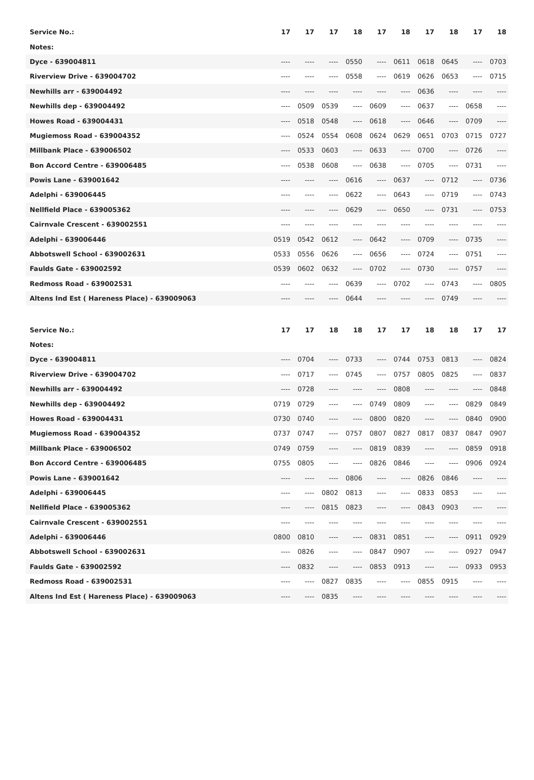| Service No.: | 17 | 17 | 17 | 18 | 17 | 18 | 17 | 18 | 17 | 18 |
| --- | --- | --- | --- | --- | --- | --- | --- | --- | --- | --- |
| Notes: | | | | | | | | | | |
| Dyce - 639004811 | ---- | ---- | ---- | 0550 | ---- | 0611 | 0618 | 0645 | ---- | 0703 |
| Riverview Drive - 639004702 | ---- | ---- | ---- | 0558 | ---- | 0619 | 0626 | 0653 | ---- | 0715 |
| Newhills arr - 639004492 | ---- | ---- | ---- | ---- | ---- | ---- | 0636 | ---- | ---- | ---- |
| Newhills dep - 639004492 | ---- | 0509 | 0539 | ---- | 0609 | ---- | 0637 | ---- | 0658 | ---- |
| Howes Road - 639004431 | ---- | 0518 | 0548 | ---- | 0618 | ---- | 0646 | ---- | 0709 | ---- |
| Mugiemoss Road - 639004352 | ---- | 0524 | 0554 | 0608 | 0624 | 0629 | 0651 | 0703 | 0715 | 0727 |
| Millbank Place - 639006502 | ---- | 0533 | 0603 | ---- | 0633 | ---- | 0700 | ---- | 0726 | ---- |
| Bon Accord Centre - 639006485 | ---- | 0538 | 0608 | ---- | 0638 | ---- | 0705 | ---- | 0731 | ---- |
| Powis Lane - 639001642 | ---- | ---- | ---- | 0616 | ---- | 0637 | ---- | 0712 | ---- | 0736 |
| Adelphi - 639006445 | ---- | ---- | ---- | 0622 | ---- | 0643 | ---- | 0719 | ---- | 0743 |
| Nellfield Place - 639005362 | ---- | ---- | ---- | 0629 | ---- | 0650 | ---- | 0731 | ---- | 0753 |
| Cairnvale Crescent - 639002551 | ---- | ---- | ---- | ---- | ---- | ---- | ---- | ---- | ---- | ---- |
| Adelphi - 639006446 | 0519 | 0542 | 0612 | ---- | 0642 | ---- | 0709 | ---- | 0735 | ---- |
| Abbotswell School - 639002631 | 0533 | 0556 | 0626 | ---- | 0656 | ---- | 0724 | ---- | 0751 | ---- |
| Faulds Gate - 639002592 | 0539 | 0602 | 0632 | ---- | 0702 | ---- | 0730 | ---- | 0757 | ---- |
| Redmoss Road - 639002531 | ---- | ---- | ---- | 0639 | ---- | 0702 | ---- | 0743 | ---- | 0805 |
| Altens Ind Est ( Hareness Place) - 639009063 | ---- | ---- | ---- | 0644 | ---- | ---- | ---- | 0749 | ---- | ---- |
| Service No.: | 17 | 17 | 18 | 18 | 17 | 17 | 18 | 18 | 17 | 17 |
| --- | --- | --- | --- | --- | --- | --- | --- | --- | --- | --- |
| Notes: | | | | | | | | | | |
| Dyce - 639004811 | ---- | 0704 | ---- | 0733 | ---- | 0744 | 0753 | 0813 | ---- | 0824 |
| Riverview Drive - 639004702 | ---- | 0717 | ---- | 0745 | ---- | 0757 | 0805 | 0825 | ---- | 0837 |
| Newhills arr - 639004492 | ---- | 0728 | ---- | ---- | ---- | 0808 | ---- | ---- | ---- | 0848 |
| Newhills dep - 639004492 | 0719 | 0729 | ---- | ---- | 0749 | 0809 | ---- | ---- | 0829 | 0849 |
| Howes Road - 639004431 | 0730 | 0740 | ---- | ---- | 0800 | 0820 | ---- | ---- | 0840 | 0900 |
| Mugiemoss Road - 639004352 | 0737 | 0747 | ---- | 0757 | 0807 | 0827 | 0817 | 0837 | 0847 | 0907 |
| Millbank Place - 639006502 | 0749 | 0759 | ---- | ---- | 0819 | 0839 | ---- | ---- | 0859 | 0918 |
| Bon Accord Centre - 639006485 | 0755 | 0805 | ---- | ---- | 0826 | 0846 | ---- | ---- | 0906 | 0924 |
| Powis Lane - 639001642 | ---- | ---- | ---- | 0806 | ---- | ---- | 0826 | 0846 | ---- | ---- |
| Adelphi - 639006445 | ---- | ---- | 0802 | 0813 | ---- | ---- | 0833 | 0853 | ---- | ---- |
| Nellfield Place - 639005362 | ---- | ---- | 0815 | 0823 | ---- | ---- | 0843 | 0903 | ---- | ---- |
| Cairnvale Crescent - 639002551 | ---- | ---- | ---- | ---- | ---- | ---- | ---- | ---- | ---- | ---- |
| Adelphi - 639006446 | 0800 | 0810 | ---- | ---- | 0831 | 0851 | ---- | ---- | 0911 | 0929 |
| Abbotswell School - 639002631 | ---- | 0826 | ---- | ---- | 0847 | 0907 | ---- | ---- | 0927 | 0947 |
| Faulds Gate - 639002592 | ---- | 0832 | ---- | ---- | 0853 | 0913 | ---- | ---- | 0933 | 0953 |
| Redmoss Road - 639002531 | ---- | ---- | 0827 | 0835 | ---- | ---- | 0855 | 0915 | ---- | ---- |
| Altens Ind Est ( Hareness Place) - 639009063 | ---- | ---- | 0835 | ---- | ---- | ---- | ---- | ---- | ---- | ---- |